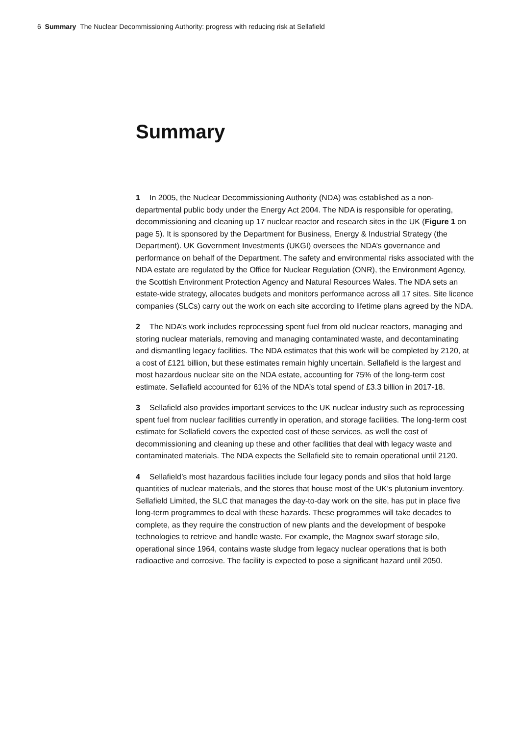6 Summary The Nuclear Decommissioning Authority: progress with reducing risk at Sellafield
Summary
1 In 2005, the Nuclear Decommissioning Authority (NDA) was established as a non-departmental public body under the Energy Act 2004. The NDA is responsible for operating, decommissioning and cleaning up 17 nuclear reactor and research sites in the UK (Figure 1 on page 5). It is sponsored by the Department for Business, Energy & Industrial Strategy (the Department). UK Government Investments (UKGI) oversees the NDA’s governance and performance on behalf of the Department. The safety and environmental risks associated with the NDA estate are regulated by the Office for Nuclear Regulation (ONR), the Environment Agency, the Scottish Environment Protection Agency and Natural Resources Wales. The NDA sets an estate-wide strategy, allocates budgets and monitors performance across all 17 sites. Site licence companies (SLCs) carry out the work on each site according to lifetime plans agreed by the NDA.
2 The NDA’s work includes reprocessing spent fuel from old nuclear reactors, managing and storing nuclear materials, removing and managing contaminated waste, and decontaminating and dismantling legacy facilities. The NDA estimates that this work will be completed by 2120, at a cost of £121 billion, but these estimates remain highly uncertain. Sellafield is the largest and most hazardous nuclear site on the NDA estate, accounting for 75% of the long-term cost estimate. Sellafield accounted for 61% of the NDA’s total spend of £3.3 billion in 2017-18.
3 Sellafield also provides important services to the UK nuclear industry such as reprocessing spent fuel from nuclear facilities currently in operation, and storage facilities. The long-term cost estimate for Sellafield covers the expected cost of these services, as well the cost of decommissioning and cleaning up these and other facilities that deal with legacy waste and contaminated materials. The NDA expects the Sellafield site to remain operational until 2120.
4 Sellafield’s most hazardous facilities include four legacy ponds and silos that hold large quantities of nuclear materials, and the stores that house most of the UK’s plutonium inventory. Sellafield Limited, the SLC that manages the day-to-day work on the site, has put in place five long-term programmes to deal with these hazards. These programmes will take decades to complete, as they require the construction of new plants and the development of bespoke technologies to retrieve and handle waste. For example, the Magnox swarf storage silo, operational since 1964, contains waste sludge from legacy nuclear operations that is both radioactive and corrosive. The facility is expected to pose a significant hazard until 2050.